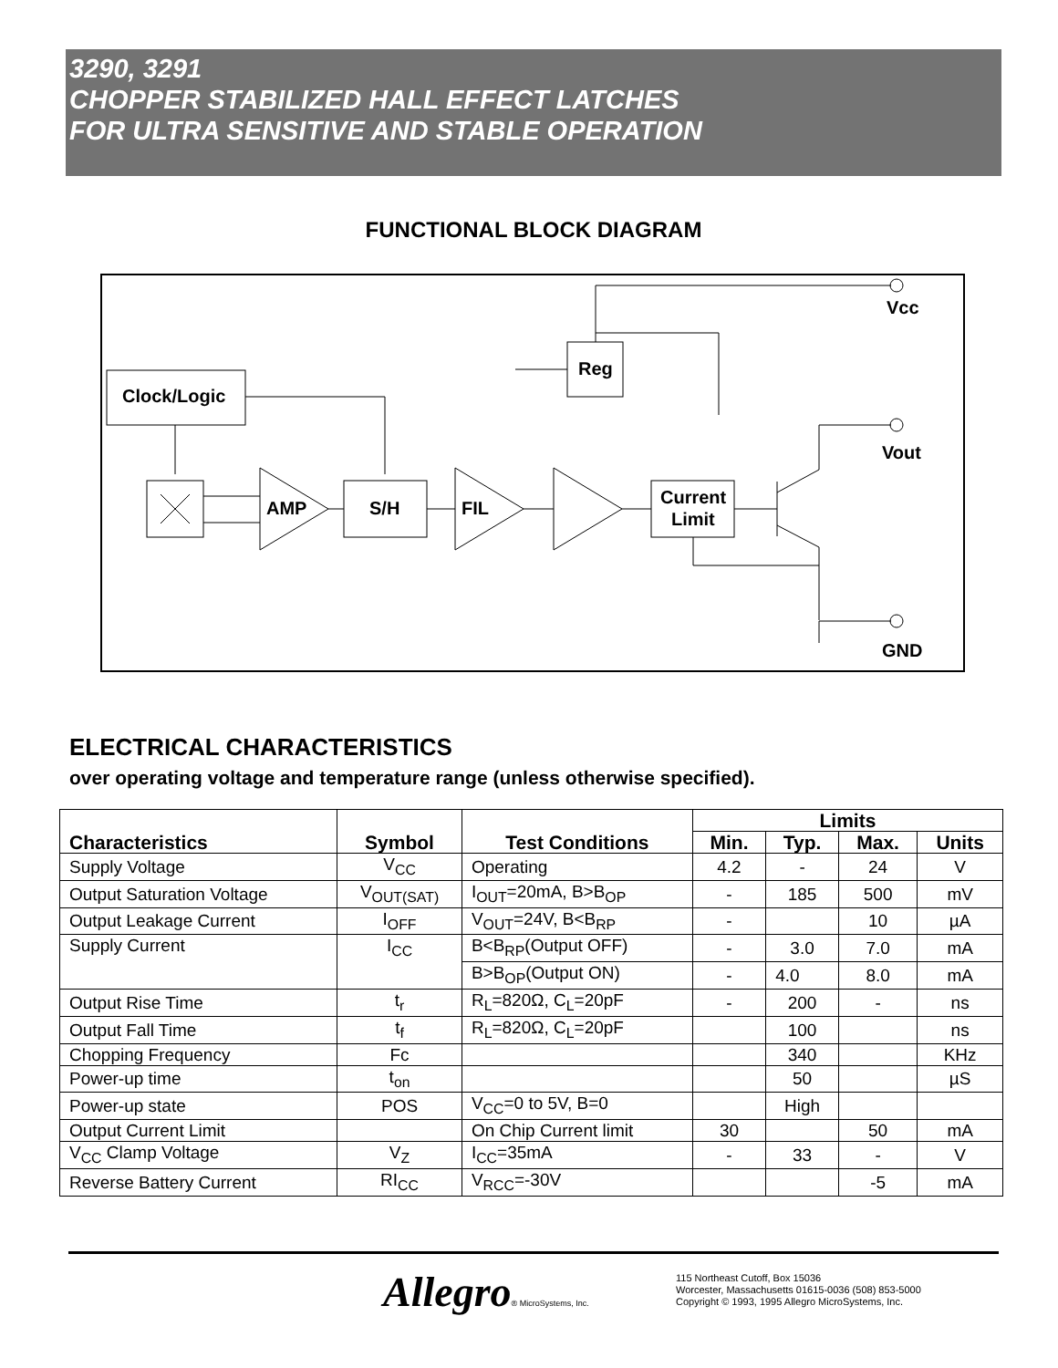3290, 3291
CHOPPER STABILIZED HALL EFFECT LATCHES
FOR ULTRA SENSITIVE AND STABLE OPERATION
FUNCTIONAL BLOCK DIAGRAM
Vcc
Reg
Clock/Logic
AMP
S/H
FIL
Current
Limit
Vout
GND
ELECTRICAL CHARACTERISTICS
over operating voltage and temperature range (unless otherwise specified).
| Characteristics | Symbol | Test Conditions | Limits | | | |
| --- | --- | --- | --- | --- | --- | --- |
| | | | Min. | Typ. | Max. | Units |
| Supply Voltage | V<sub>CC</sub> | Operating | 4.2 | - | 24 | V |
| Output Saturation Voltage | V<sub>OUT(SAT)</sub> | I<sub>OUT</sub>=20mA, B>B<sub>OP</sub> | - | 185 | 500 | mV |
| Output Leakage Current | I<sub>OFF</sub> | V<sub>OUT</sub>=24V, B<B<sub>RP</sub> | - | | 10 | µA |
| Supply Current | I<sub>CC</sub> | B<B<sub>RP</sub>(Output OFF) | - | 3.0 | 7.0 | mA |
| | | B>B<sub>OP</sub>(Output ON) | - | 4.0 | 8.0 | mA |
| Output Rise Time | t<sub>r</sub> | R<sub>L</sub>=820Ω, C<sub>L</sub>=20pF | - | 200 | - | ns |
| Output Fall Time | t<sub>f</sub> | R<sub>L</sub>=820Ω, C<sub>L</sub>=20pF | | 100 | | ns |
| Chopping Frequency | Fc | | | 340 | | KHz |
| Power-up time | t<sub>on</sub> | | | 50 | | µS |
| Power-up state | POS | V<sub>CC</sub>=0 to 5V, B=0 | | High | | |
| Output Current Limit | | On Chip Current limit | 30 | | 50 | mA |
| V<sub>CC</sub> Clamp Voltage | V<sub>Z</sub> | I<sub>CC</sub>=35mA | - | 33 | - | V |
| Reverse Battery Current | RI<sub>CC</sub> | V<sub>RCC</sub>=-30V | | | -5 | mA |
Allegro® MicroSystems, Inc.
115 Northeast Cutoff, Box 15036
Worcester, Massachusetts 01615-0036 (508) 853-5000
Copyright © 1993, 1995 Allegro MicroSystems, Inc.